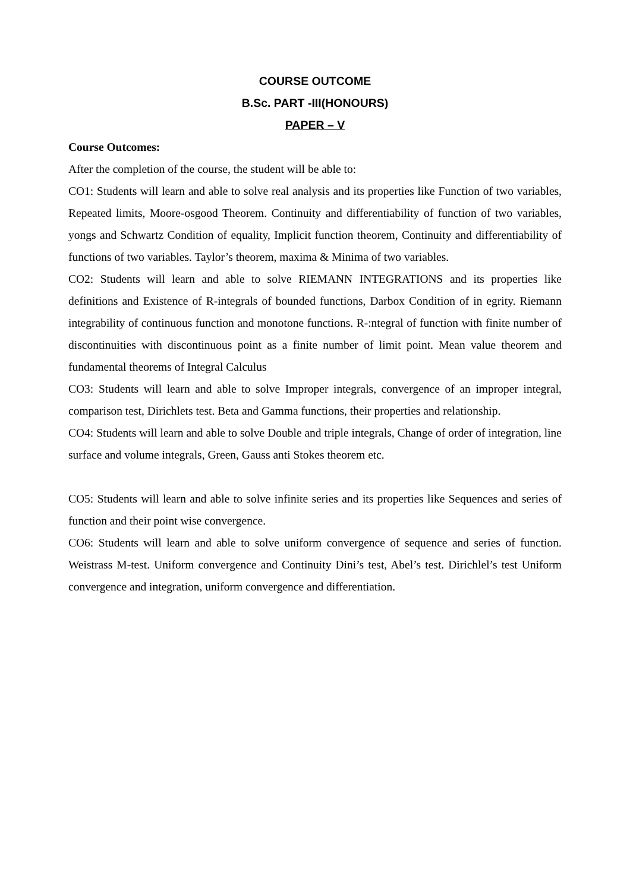COURSE OUTCOME
B.Sc. PART -III(HONOURS)
PAPER – V
Course Outcomes:
After the completion of the course, the student will be able to:
CO1: Students will learn and able to solve real analysis and its properties like Function of two variables, Repeated limits, Moore-osgood Theorem. Continuity and differentiability of function of two variables, yongs and Schwartz Condition of equality, Implicit function theorem, Continuity and differentiability of functions of two variables. Taylor’s theorem, maxima & Minima of two variables.
CO2: Students will learn and able to solve RIEMANN INTEGRATIONS and its properties like definitions and Existence of R-integrals of bounded functions, Darbox Condition of in egrity. Riemann integrability of continuous function and monotone functions. R-:ntegral of function with finite number of discontinuities with discontinuous point as a finite number of limit point. Mean value theorem and fundamental theorems of Integral Calculus
CO3: Students will learn and able to solve Improper integrals, convergence of an improper integral, comparison test, Dirichlets test. Beta and Gamma functions, their properties and relationship.
CO4: Students will learn and able to solve Double and triple integrals, Change of order of integration, line surface and volume integrals, Green, Gauss anti Stokes theorem etc.
CO5: Students will learn and able to solve infinite series and its properties like Sequences and series of function and their point wise convergence.
CO6: Students will learn and able to solve uniform convergence of sequence and series of function. Weistrass M-test. Uniform convergence and Continuity Dini’s test, Abel’s test. Dirichlel’s test Uniform convergence and integration, uniform convergence and differentiation.